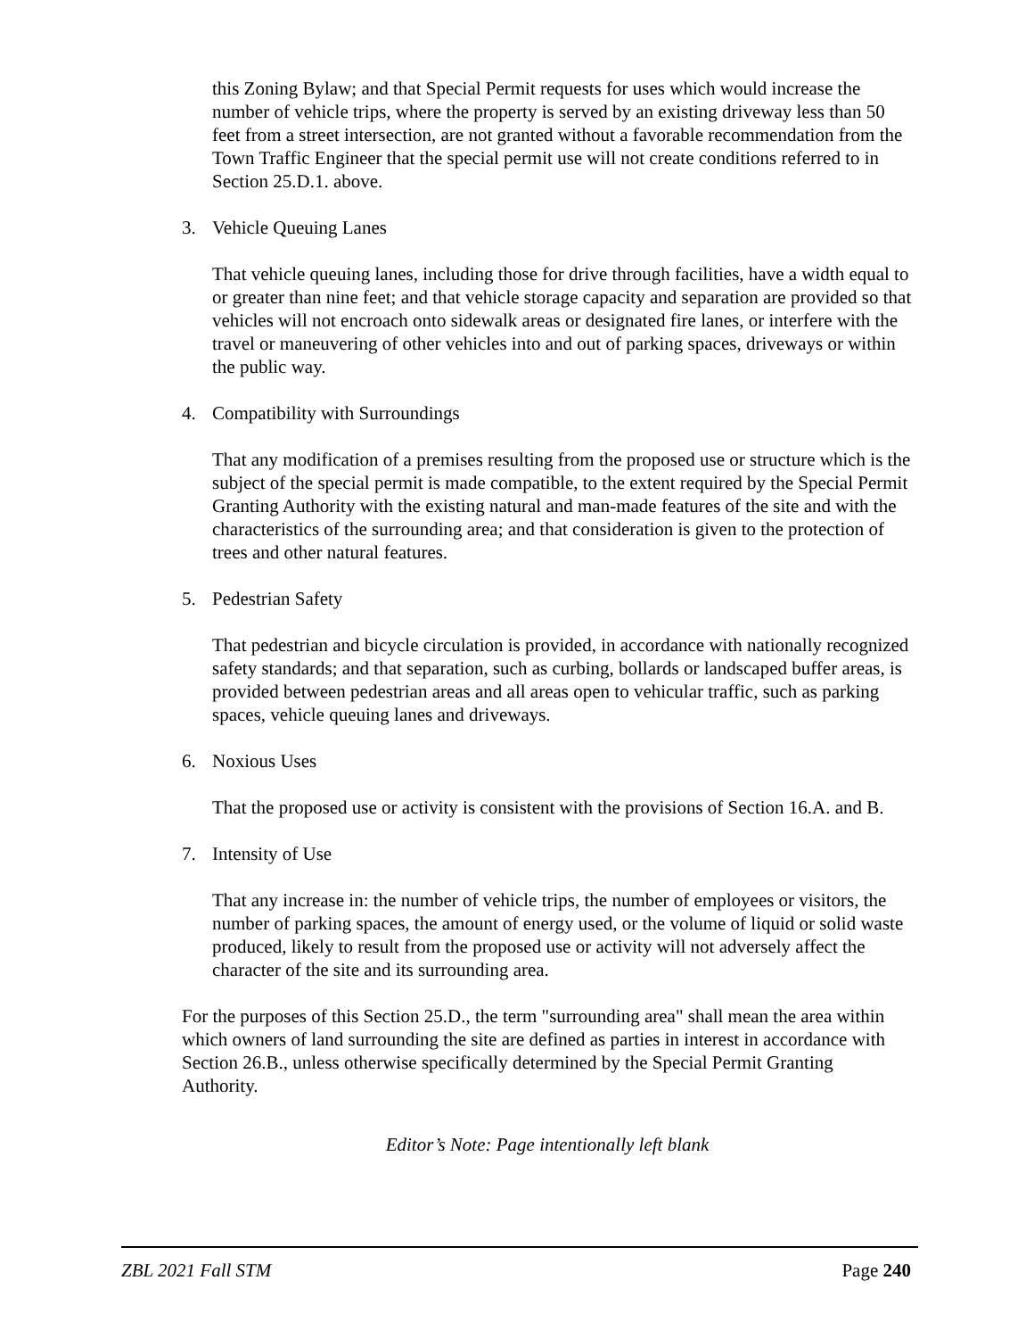this Zoning Bylaw; and that Special Permit requests for uses which would increase the number of vehicle trips, where the property is served by an existing driveway less than 50 feet from a street intersection, are not granted without a favorable recommendation from the Town Traffic Engineer that the special permit use will not create conditions referred to in Section 25.D.1. above.
3. Vehicle Queuing Lanes
That vehicle queuing lanes, including those for drive through facilities, have a width equal to or greater than nine feet; and that vehicle storage capacity and separation are provided so that vehicles will not encroach onto sidewalk areas or designated fire lanes, or interfere with the travel or maneuvering of other vehicles into and out of parking spaces, driveways or within the public way.
4. Compatibility with Surroundings
That any modification of a premises resulting from the proposed use or structure which is the subject of the special permit is made compatible, to the extent required by the Special Permit Granting Authority with the existing natural and man-made features of the site and with the characteristics of the surrounding area; and that consideration is given to the protection of trees and other natural features.
5. Pedestrian Safety
That pedestrian and bicycle circulation is provided, in accordance with nationally recognized safety standards; and that separation, such as curbing, bollards or landscaped buffer areas, is provided between pedestrian areas and all areas open to vehicular traffic, such as parking spaces, vehicle queuing lanes and driveways.
6. Noxious Uses
That the proposed use or activity is consistent with the provisions of Section 16.A. and B.
7. Intensity of Use
That any increase in: the number of vehicle trips, the number of employees or visitors, the number of parking spaces, the amount of energy used, or the volume of liquid or solid waste produced, likely to result from the proposed use or activity will not adversely affect the character of the site and its surrounding area.
For the purposes of this Section 25.D., the term "surrounding area" shall mean the area within which owners of land surrounding the site are defined as parties in interest in accordance with Section 26.B., unless otherwise specifically determined by the Special Permit Granting Authority.
Editor’s Note: Page intentionally left blank
ZBL 2021 Fall STM Page 240